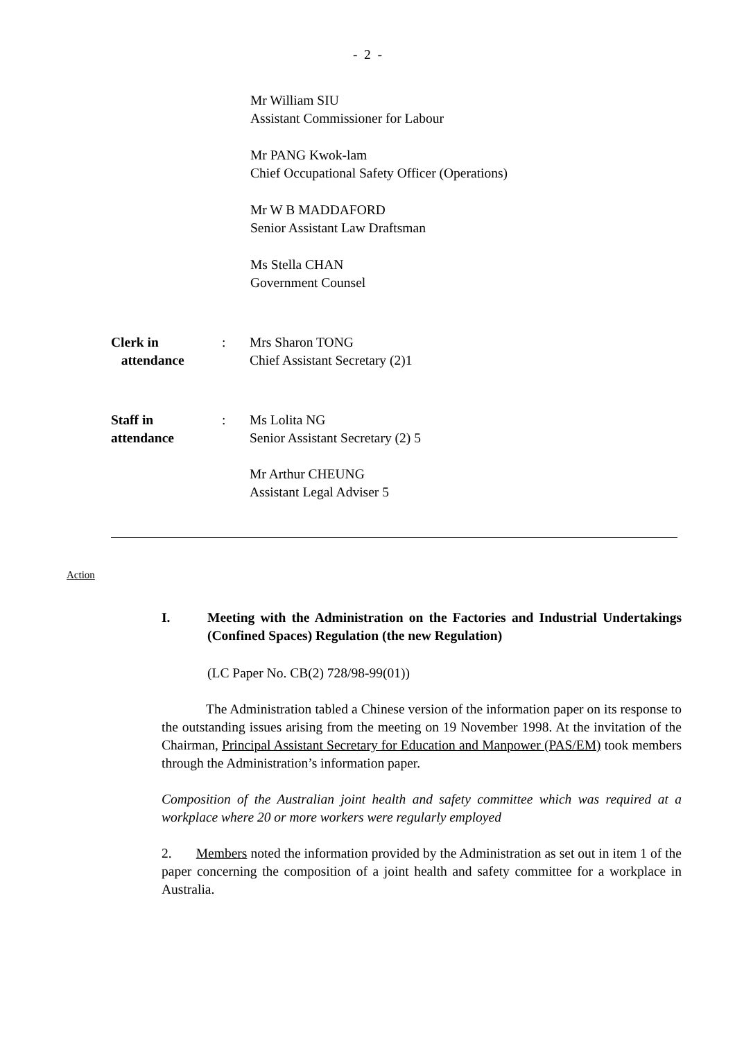- 2 -
Mr William SIU
Assistant Commissioner for Labour
Mr PANG Kwok-lam
Chief Occupational Safety Officer (Operations)
Mr W B MADDAFORD
Senior Assistant Law Draftsman
Ms Stella CHAN
Government Counsel
Clerk in
attendance
: Mrs Sharon TONG
Chief Assistant Secretary (2)1
Staff in
attendance
: Ms Lolita NG
Senior Assistant Secretary (2) 5
Mr Arthur CHEUNG
Assistant Legal Adviser 5
Action
I. Meeting with the Administration on the Factories and Industrial Undertakings (Confined Spaces) Regulation (the new Regulation)
(LC Paper No. CB(2) 728/98-99(01))
The Administration tabled a Chinese version of the information paper on its response to the outstanding issues arising from the meeting on 19 November 1998. At the invitation of the Chairman, Principal Assistant Secretary for Education and Manpower (PAS/EM) took members through the Administration’s information paper.
Composition of the Australian joint health and safety committee which was required at a workplace where 20 or more workers were regularly employed
2. Members noted the information provided by the Administration as set out in item 1 of the paper concerning the composition of a joint health and safety committee for a workplace in Australia.